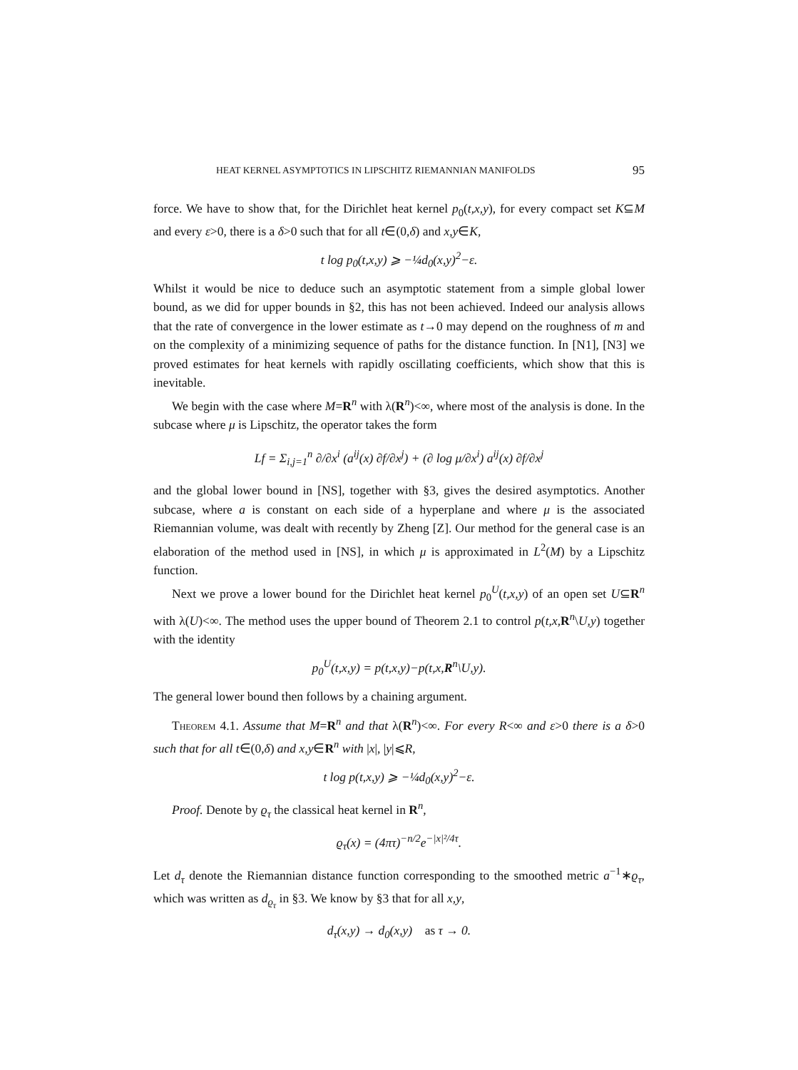HEAT KERNEL ASYMPTOTICS IN LIPSCHITZ RIEMANNIAN MANIFOLDS 95
force. We have to show that, for the Dirichlet heat kernel p<sub>0</sub>(t,x,y), for every compact set K⊆M and every ε>0, there is a δ>0 such that for all t∈(0,δ) and x,y∈K,
t log p<sub>0</sub>(t,x,y) ⩾ −¼d<sub>0</sub>(x,y)<sup>2</sup>−ε.
Whilst it would be nice to deduce such an asymptotic statement from a simple global lower bound, as we did for upper bounds in §2, this has not been achieved. Indeed our analysis allows that the rate of convergence in the lower estimate as t→0 may depend on the roughness of m and on the complexity of a minimizing sequence of paths for the distance function. In [N1], [N3] we proved estimates for heat kernels with rapidly oscillating coefficients, which show that this is inevitable.
We begin with the case where M=R<sup>n</sup> with λ(R<sup>n</sup>)<∞, where most of the analysis is done. In the subcase where μ is Lipschitz, the operator takes the form
Lf = Σ<sub>i,j=1</sub><sup>n</sup> ∂/∂x<sup>i</sup> (a<sup>ij</sup>(x) ∂f/∂x<sup>j</sup>) + (∂ log μ/∂x<sup>i</sup>) a<sup>ij</sup>(x) ∂f/∂x<sup>j</sup>
and the global lower bound in [NS], together with §3, gives the desired asymptotics. Another subcase, where a is constant on each side of a hyperplane and where μ is the associated Riemannian volume, was dealt with recently by Zheng [Z]. Our method for the general case is an elaboration of the method used in [NS], in which μ is approximated in L<sup>2</sup>(M) by a Lipschitz function.
Next we prove a lower bound for the Dirichlet heat kernel p<sub>0</sub><sup>U</sup>(t,x,y) of an open set U⊆R<sup>n</sup> with λ(U)<∞. The method uses the upper bound of Theorem 2.1 to control p(t,x, R<sup>n</sup>\U,y) together with the identity
p<sub>0</sub><sup>U</sup>(t,x,y) = p(t,x,y)−p(t,x,R<sup>n</sup>\U,y).
The general lower bound then follows by a chaining argument.
Theorem 4.1. Assume that M=R<sup>n</sup> and that λ(R<sup>n</sup>)<∞. For every R<∞ and ε>0 there is a δ>0 such that for all t∈(0,δ) and x,y∈R<sup>n</sup> with |x|, |y|⩽R,
t log p(t,x,y) ⩾ −¼d<sub>0</sub>(x,y)<sup>2</sup>−ε.
Proof. Denote by ϱ<sub>τ</sub> the classical heat kernel in R<sup>n</sup>,
ϱ<sub>τ</sub>(x) = (4πτ)<sup>−n/2</sup>e<sup>−|x|²/4τ</sup>.
Let d<sub>τ</sub> denote the Riemannian distance function corresponding to the smoothed metric a<sup>−1</sup>∗ϱ<sub>τ</sub>, which was written as d<sub>ϱ<sub>τ</sub></sub> in §3. We know by §3 that for all x,y,
d<sub>τ</sub>(x,y) → d<sub>0</sub>(x,y) as τ → 0.